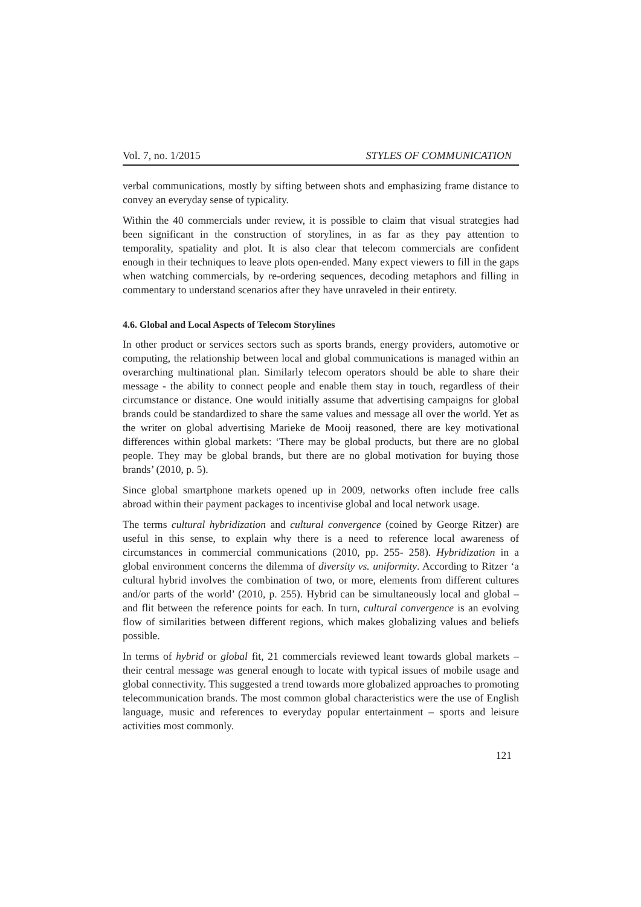Vol. 7, no. 1/2015 STYLES OF COMMUNICATION
verbal communications, mostly by sifting between shots and emphasizing frame distance to convey an everyday sense of typicality.
Within the 40 commercials under review, it is possible to claim that visual strategies had been significant in the construction of storylines, in as far as they pay attention to temporality, spatiality and plot. It is also clear that telecom commercials are confident enough in their techniques to leave plots open-ended. Many expect viewers to fill in the gaps when watching commercials, by re-ordering sequences, decoding metaphors and filling in commentary to understand scenarios after they have unraveled in their entirety.
4.6. Global and Local Aspects of Telecom Storylines
In other product or services sectors such as sports brands, energy providers, automotive or computing, the relationship between local and global communications is managed within an overarching multinational plan. Similarly telecom operators should be able to share their message - the ability to connect people and enable them stay in touch, regardless of their circumstance or distance. One would initially assume that advertising campaigns for global brands could be standardized to share the same values and message all over the world. Yet as the writer on global advertising Marieke de Mooij reasoned, there are key motivational differences within global markets: ‘There may be global products, but there are no global people. They may be global brands, but there are no global motivation for buying those brands’ (2010, p. 5).
Since global smartphone markets opened up in 2009, networks often include free calls abroad within their payment packages to incentivise global and local network usage.
The terms cultural hybridization and cultural convergence (coined by George Ritzer) are useful in this sense, to explain why there is a need to reference local awareness of circumstances in commercial communications (2010, pp. 255- 258). Hybridization in a global environment concerns the dilemma of diversity vs. uniformity. According to Ritzer ‘a cultural hybrid involves the combination of two, or more, elements from different cultures and/or parts of the world’ (2010, p. 255). Hybrid can be simultaneously local and global – and flit between the reference points for each. In turn, cultural convergence is an evolving flow of similarities between different regions, which makes globalizing values and beliefs possible.
In terms of hybrid or global fit, 21 commercials reviewed leant towards global markets – their central message was general enough to locate with typical issues of mobile usage and global connectivity. This suggested a trend towards more globalized approaches to promoting telecommunication brands. The most common global characteristics were the use of English language, music and references to everyday popular entertainment – sports and leisure activities most commonly.
121